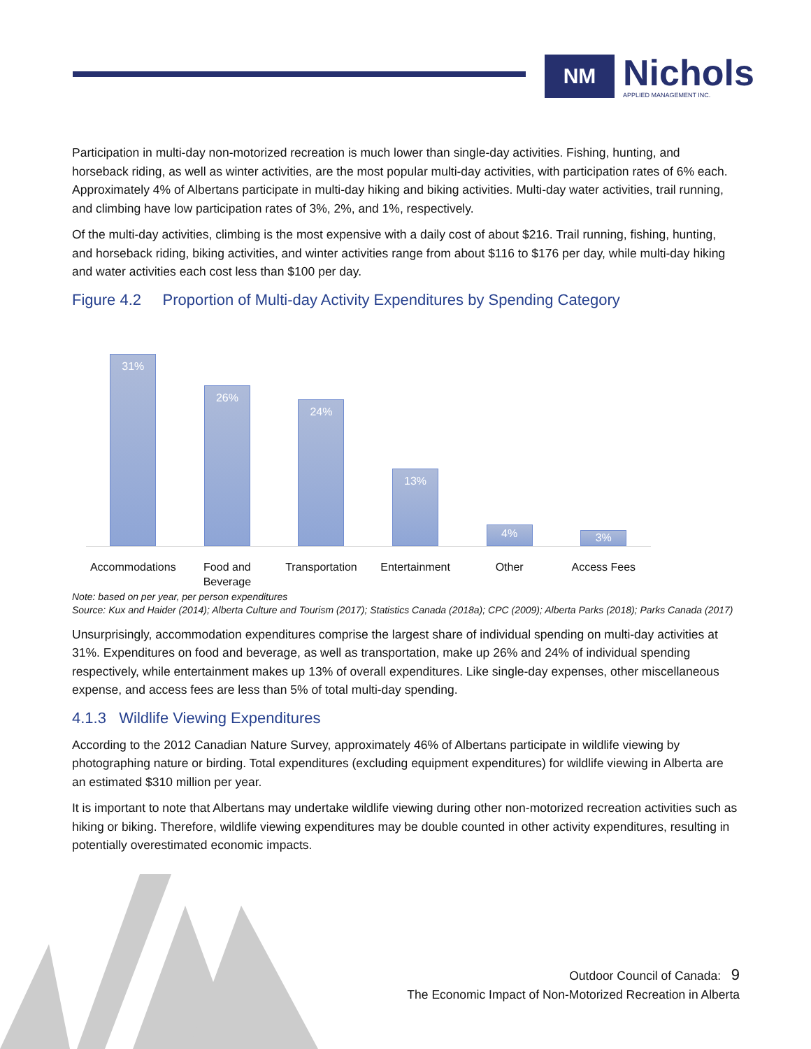NM
Nichols
APPLIED MANAGEMENT INC.
Participation in multi-day non-motorized recreation is much lower than single-day activities. Fishing, hunting, and horseback riding, as well as winter activities, are the most popular multi-day activities, with participation rates of 6% each. Approximately 4% of Albertans participate in multi-day hiking and biking activities. Multi-day water activities, trail running, and climbing have low participation rates of 3%, 2%, and 1%, respectively.
Of the multi-day activities, climbing is the most expensive with a daily cost of about $216. Trail running, fishing, hunting, and horseback riding, biking activities, and winter activities range from about $116 to $176 per day, while multi-day hiking and water activities each cost less than $100 per day.
Figure 4.2 Proportion of Multi-day Activity Expenditures by Spending Category
31%
26%
24%
13%
4%
3%
Accommodations Food and Beverage
Transportation Entertainment Other Access Fees
Note: based on per year, per person expenditures
Source: Kux and Haider (2014); Alberta Culture and Tourism (2017); Statistics Canada (2018a); CPC (2009); Alberta Parks (2018); Parks Canada (2017)
Unsurprisingly, accommodation expenditures comprise the largest share of individual spending on multi-day activities at 31%. Expenditures on food and beverage, as well as transportation, make up 26% and 24% of individual spending respectively, while entertainment makes up 13% of overall expenditures. Like single-day expenses, other miscellaneous expense, and access fees are less than 5% of total multi-day spending.
4.1.3 Wildlife Viewing Expenditures
According to the 2012 Canadian Nature Survey, approximately 46% of Albertans participate in wildlife viewing by photographing nature or birding. Total expenditures (excluding equipment expenditures) for wildlife viewing in Alberta are an estimated $310 million per year.
It is important to note that Albertans may undertake wildlife viewing during other non-motorized recreation activities such as hiking or biking. Therefore, wildlife viewing expenditures may be double counted in other activity expenditures, resulting in potentially overestimated economic impacts.
Outdoor Council of Canada: 9
The Economic Impact of Non-Motorized Recreation in Alberta